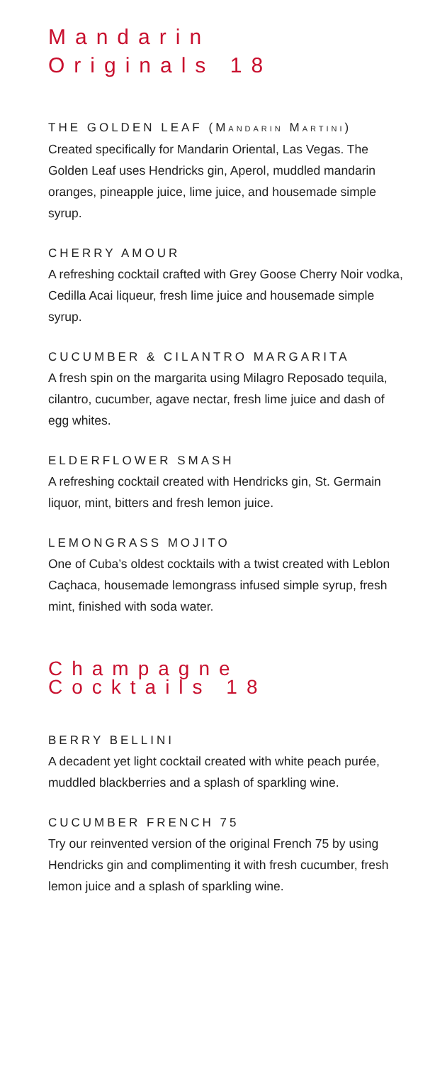Mandarin
Originals 18
THE GOLDEN LEAF (MANDARIN MARTINI)
Created specifically for Mandarin Oriental, Las Vegas. The Golden Leaf uses Hendricks gin, Aperol, muddled mandarin oranges, pineapple juice, lime juice, and housemade simple syrup.
CHERRY AMOUR
A refreshing cocktail crafted with Grey Goose Cherry Noir vodka, Cedilla Acai liqueur, fresh lime juice and housemade simple syrup.
CUCUMBER & CILANTRO MARGARITA
A fresh spin on the margarita using Milagro Reposado tequila, cilantro, cucumber, agave nectar, fresh lime juice and dash of egg whites.
ELDERFLOWER SMASH
A refreshing cocktail created with Hendricks gin, St. Germain liquor, mint, bitters and fresh lemon juice.
LEMONGRASS MOJITO
One of Cuba’s oldest cocktails with a twist created with Leblon Caçhaca, housemade lemongrass infused simple syrup, fresh mint, finished with soda water.
Champagne
Cocktails 18
BERRY BELLINI
A decadent yet light cocktail created with white peach purée, muddled blackberries and a splash of sparkling wine.
CUCUMBER FRENCH 75
Try our reinvented version of the original French 75 by using Hendricks gin and complimenting it with fresh cucumber, fresh lemon juice and a splash of sparkling wine.